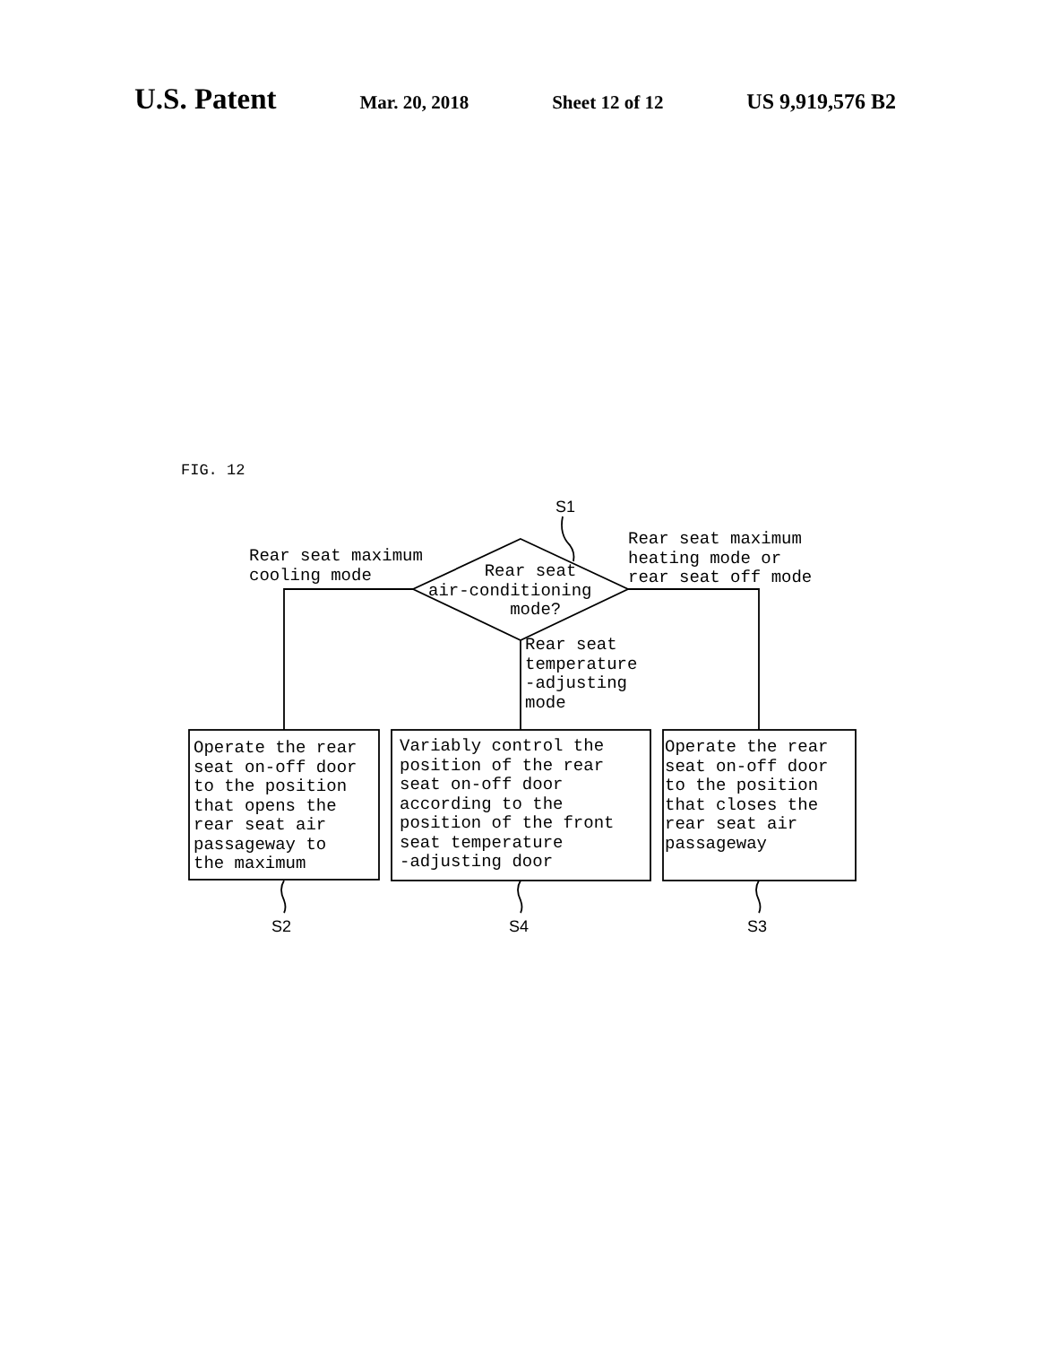U.S. Patent Mar. 20, 2018 Sheet 12 of 12 US 9,919,576 B2
FIG. 12
S1
Rear seat maximum cooling mode
Rear seat air-conditioning mode?
Rear seat maximum heating mode or rear seat off mode
Rear seat temperature -adjusting mode
Operate the rear seat on-off door to the position that opens the rear seat air passageway to the maximum
Variably control the position of the rear seat on-off door according to the position of the front seat temperature -adjusting door
Operate the rear seat on-off door to the position that closes the rear seat air passageway
S2 S4 S3